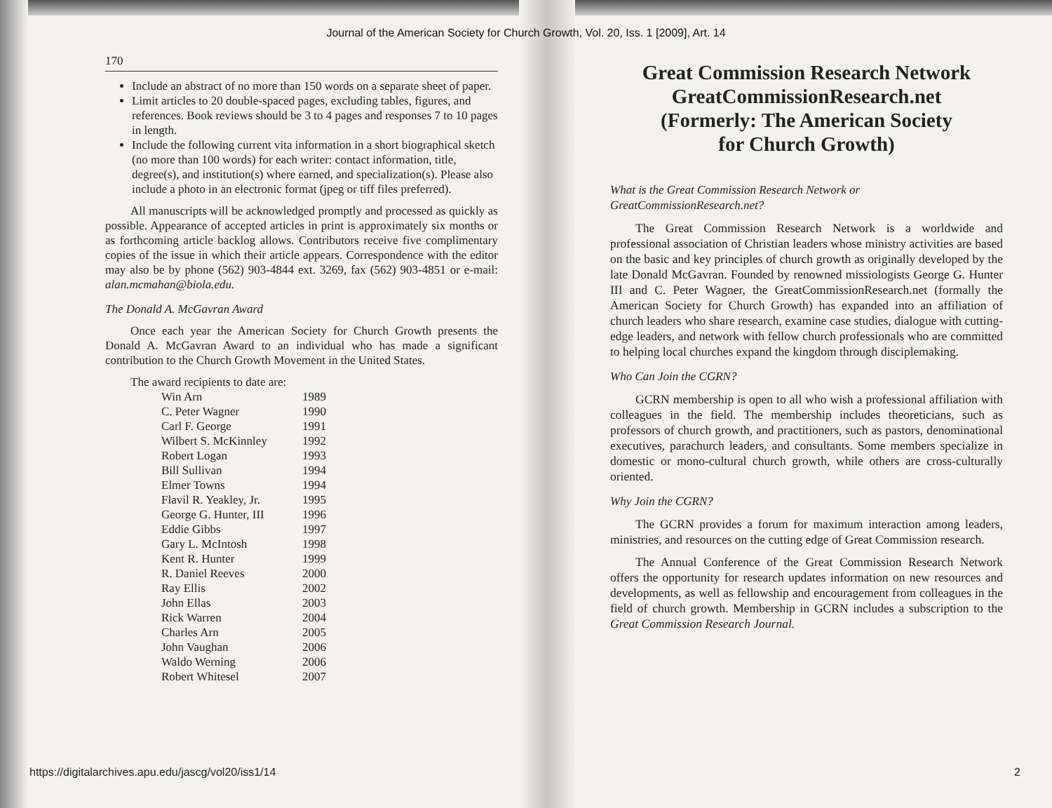Journal of the American Society for Church Growth, Vol. 20, Iss. 1 [2009], Art. 14
170
Include an abstract of no more than 150 words on a separate sheet of paper.
Limit articles to 20 double-spaced pages, excluding tables, figures, and references. Book reviews should be 3 to 4 pages and responses 7 to 10 pages in length.
Include the following current vita information in a short biographical sketch (no more than 100 words) for each writer: contact information, title, degree(s), and institution(s) where earned, and specialization(s). Please also include a photo in an electronic format (jpeg or tiff files preferred).
All manuscripts will be acknowledged promptly and processed as quickly as possible. Appearance of accepted articles in print is approximately six months or as forthcoming article backlog allows. Contributors receive five complimentary copies of the issue in which their article appears. Correspondence with the editor may also be by phone (562) 903-4844 ext. 3269, fax (562) 903-4851 or e-mail: alan.mcmahan@biola.edu.
The Donald A. McGavran Award
Once each year the American Society for Church Growth presents the Donald A. McGavran Award to an individual who has made a significant contribution to the Church Growth Movement in the United States.
The award recipients to date are:
| Win Arn | 1989 |
| C. Peter Wagner | 1990 |
| Carl F. George | 1991 |
| Wilbert S. McKinnley | 1992 |
| Robert Logan | 1993 |
| Bill Sullivan | 1994 |
| Elmer Towns | 1994 |
| Flavil R. Yeakley, Jr. | 1995 |
| George G. Hunter, III | 1996 |
| Eddie Gibbs | 1997 |
| Gary L. McIntosh | 1998 |
| Kent R. Hunter | 1999 |
| R. Daniel Reeves | 2000 |
| Ray Ellis | 2002 |
| John Ellas | 2003 |
| Rick Warren | 2004 |
| Charles Arn | 2005 |
| John Vaughan | 2006 |
| Waldo Werning | 2006 |
| Robert Whitesel | 2007 |
Great Commission Research Network
GreatCommissionResearch.net
(Formerly: The American Society
for Church Growth)
What is the Great Commission Research Network or GreatCommissionResearch.net?
The Great Commission Research Network is a worldwide and professional association of Christian leaders whose ministry activities are based on the basic and key principles of church growth as originally developed by the late Donald McGavran. Founded by renowned missiologists George G. Hunter III and C. Peter Wagner, the GreatCommissionResearch.net (formally the American Society for Church Growth) has expanded into an affiliation of church leaders who share research, examine case studies, dialogue with cutting-edge leaders, and network with fellow church professionals who are committed to helping local churches expand the kingdom through disciplemaking.
Who Can Join the CGRN?
GCRN membership is open to all who wish a professional affiliation with colleagues in the field. The membership includes theoreticians, such as professors of church growth, and practitioners, such as pastors, denominational executives, parachurch leaders, and consultants. Some members specialize in domestic or mono-cultural church growth, while others are cross-culturally oriented.
Why Join the CGRN?
The GCRN provides a forum for maximum interaction among leaders, ministries, and resources on the cutting edge of Great Commission research.
The Annual Conference of the Great Commission Research Network offers the opportunity for research updates information on new resources and developments, as well as fellowship and encouragement from colleagues in the field of church growth. Membership in GCRN includes a subscription to the Great Commission Research Journal.
https://digitalarchives.apu.edu/jascg/vol20/iss1/14
2